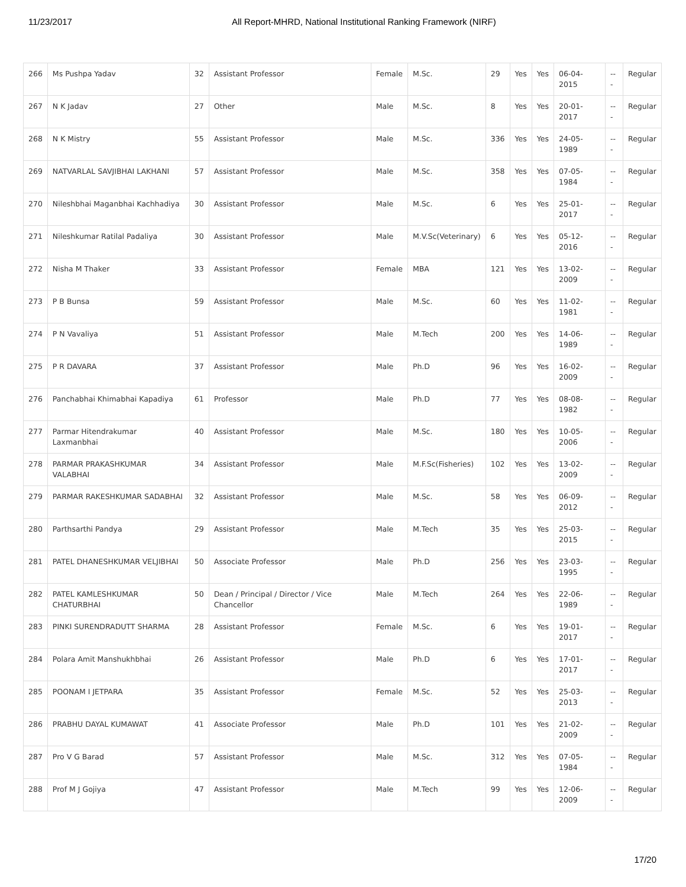11/23/2017 All Report-MHRD, National Institutional Ranking Framework (NIRF)
| 266 | Ms Pushpa Yadav | 32 | Assistant Professor | Female | M.Sc. | 29 | Yes | Yes | 06-04-2015 | --- | Regular |
| 267 | N K Jadav | 27 | Other | Male | M.Sc. | 8 | Yes | Yes | 20-01-2017 | --- | Regular |
| 268 | N K Mistry | 55 | Assistant Professor | Male | M.Sc. | 336 | Yes | Yes | 24-05-1989 | --- | Regular |
| 269 | NATVARLAL SAVJIBHAI LAKHANI | 57 | Assistant Professor | Male | M.Sc. | 358 | Yes | Yes | 07-05-1984 | --- | Regular |
| 270 | Nileshbhai Maganbhai Kachhadiya | 30 | Assistant Professor | Male | M.Sc. | 6 | Yes | Yes | 25-01-2017 | --- | Regular |
| 271 | Nileshkumar Ratilal Padaliya | 30 | Assistant Professor | Male | M.V.Sc(Veterinary) | 6 | Yes | Yes | 05-12-2016 | --- | Regular |
| 272 | Nisha M Thaker | 33 | Assistant Professor | Female | MBA | 121 | Yes | Yes | 13-02-2009 | --- | Regular |
| 273 | P B Bunsa | 59 | Assistant Professor | Male | M.Sc. | 60 | Yes | Yes | 11-02-1981 | --- | Regular |
| 274 | P N Vavaliya | 51 | Assistant Professor | Male | M.Tech | 200 | Yes | Yes | 14-06-1989 | --- | Regular |
| 275 | P R DAVARA | 37 | Assistant Professor | Male | Ph.D | 96 | Yes | Yes | 16-02-2009 | --- | Regular |
| 276 | Panchabhai Khimabhai Kapadiya | 61 | Professor | Male | Ph.D | 77 | Yes | Yes | 08-08-1982 | --- | Regular |
| 277 | Parmar Hitendrakumar Laxmanbhai | 40 | Assistant Professor | Male | M.Sc. | 180 | Yes | Yes | 10-05-2006 | --- | Regular |
| 278 | PARMAR PRAKASHKUMAR VALABHAI | 34 | Assistant Professor | Male | M.F.Sc(Fisheries) | 102 | Yes | Yes | 13-02-2009 | --- | Regular |
| 279 | PARMAR RAKESHKUMAR SADABHAI | 32 | Assistant Professor | Male | M.Sc. | 58 | Yes | Yes | 06-09-2012 | --- | Regular |
| 280 | Parthsarthi Pandya | 29 | Assistant Professor | Male | M.Tech | 35 | Yes | Yes | 25-03-2015 | --- | Regular |
| 281 | PATEL DHANESHKUMAR VELJIBHAI | 50 | Associate Professor | Male | Ph.D | 256 | Yes | Yes | 23-03-1995 | --- | Regular |
| 282 | PATEL KAMLESHKUMAR CHATURBHAI | 50 | Dean / Principal / Director / Vice Chancellor | Male | M.Tech | 264 | Yes | Yes | 22-06-1989 | --- | Regular |
| 283 | PINKI SURENDRADUTT SHARMA | 28 | Assistant Professor | Female | M.Sc. | 6 | Yes | Yes | 19-01-2017 | --- | Regular |
| 284 | Polara Amit Manshukhbhai | 26 | Assistant Professor | Male | Ph.D | 6 | Yes | Yes | 17-01-2017 | --- | Regular |
| 285 | POONAM I JETPARA | 35 | Assistant Professor | Female | M.Sc. | 52 | Yes | Yes | 25-03-2013 | --- | Regular |
| 286 | PRABHU DAYAL KUMAWAT | 41 | Associate Professor | Male | Ph.D | 101 | Yes | Yes | 21-02-2009 | --- | Regular |
| 287 | Pro V G Barad | 57 | Assistant Professor | Male | M.Sc. | 312 | Yes | Yes | 07-05-1984 | --- | Regular |
| 288 | Prof M J Gojiya | 47 | Assistant Professor | Male | M.Tech | 99 | Yes | Yes | 12-06-2009 | --- | Regular |
17/20